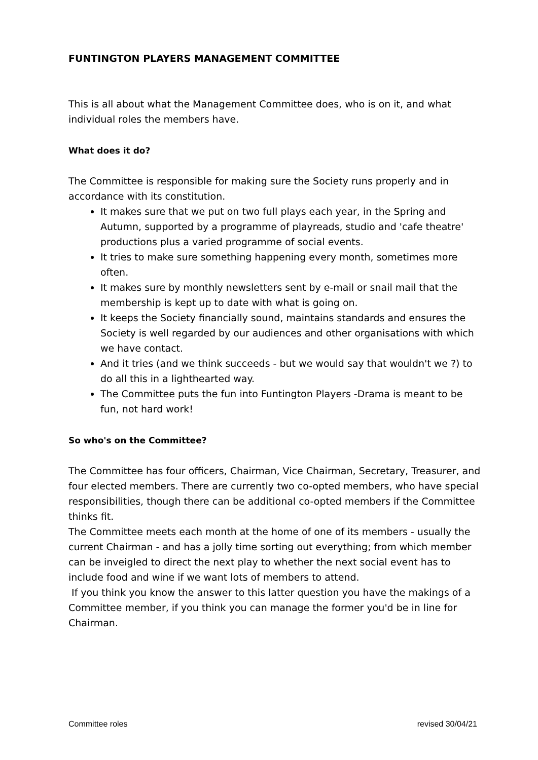FUNTINGTON PLAYERS MANAGEMENT COMMITTEE
This is all about what the Management Committee does, who is on it, and what individual roles the members have.
What does it do?
The Committee is responsible for making sure the Society runs properly and in accordance with its constitution.
It makes sure that we put on two full plays each year, in the Spring and Autumn, supported by a programme of playreads, studio and 'cafe theatre' productions plus a varied programme of social events.
It tries to make sure something happening every month, sometimes more often.
It makes sure by monthly newsletters sent by e-mail or snail mail that the membership is kept up to date with what is going on.
It keeps the Society financially sound, maintains standards and ensures the Society is well regarded by our audiences and other organisations with which we have contact.
And it tries (and we think succeeds - but we would say that wouldn't we ?) to do all this in a lighthearted way.
The Committee puts the fun into Funtington Players -Drama is meant to be fun, not hard work!
So who's on the Committee?
The Committee has four officers, Chairman, Vice Chairman, Secretary, Treasurer, and four elected members. There are currently two co-opted members, who have special responsibilities, though there can be additional co-opted members if the Committee thinks fit.
The Committee meets each month at the home of one of its members - usually the current Chairman - and has a jolly time sorting out everything; from which member can be inveigled to direct the next play to whether the next social event has to include food and wine if we want lots of members to attend.
If you think you know the answer to this latter question you have the makings of a Committee member, if you think you can manage the former you'd be in line for Chairman.
Committee roles revised 30/04/21